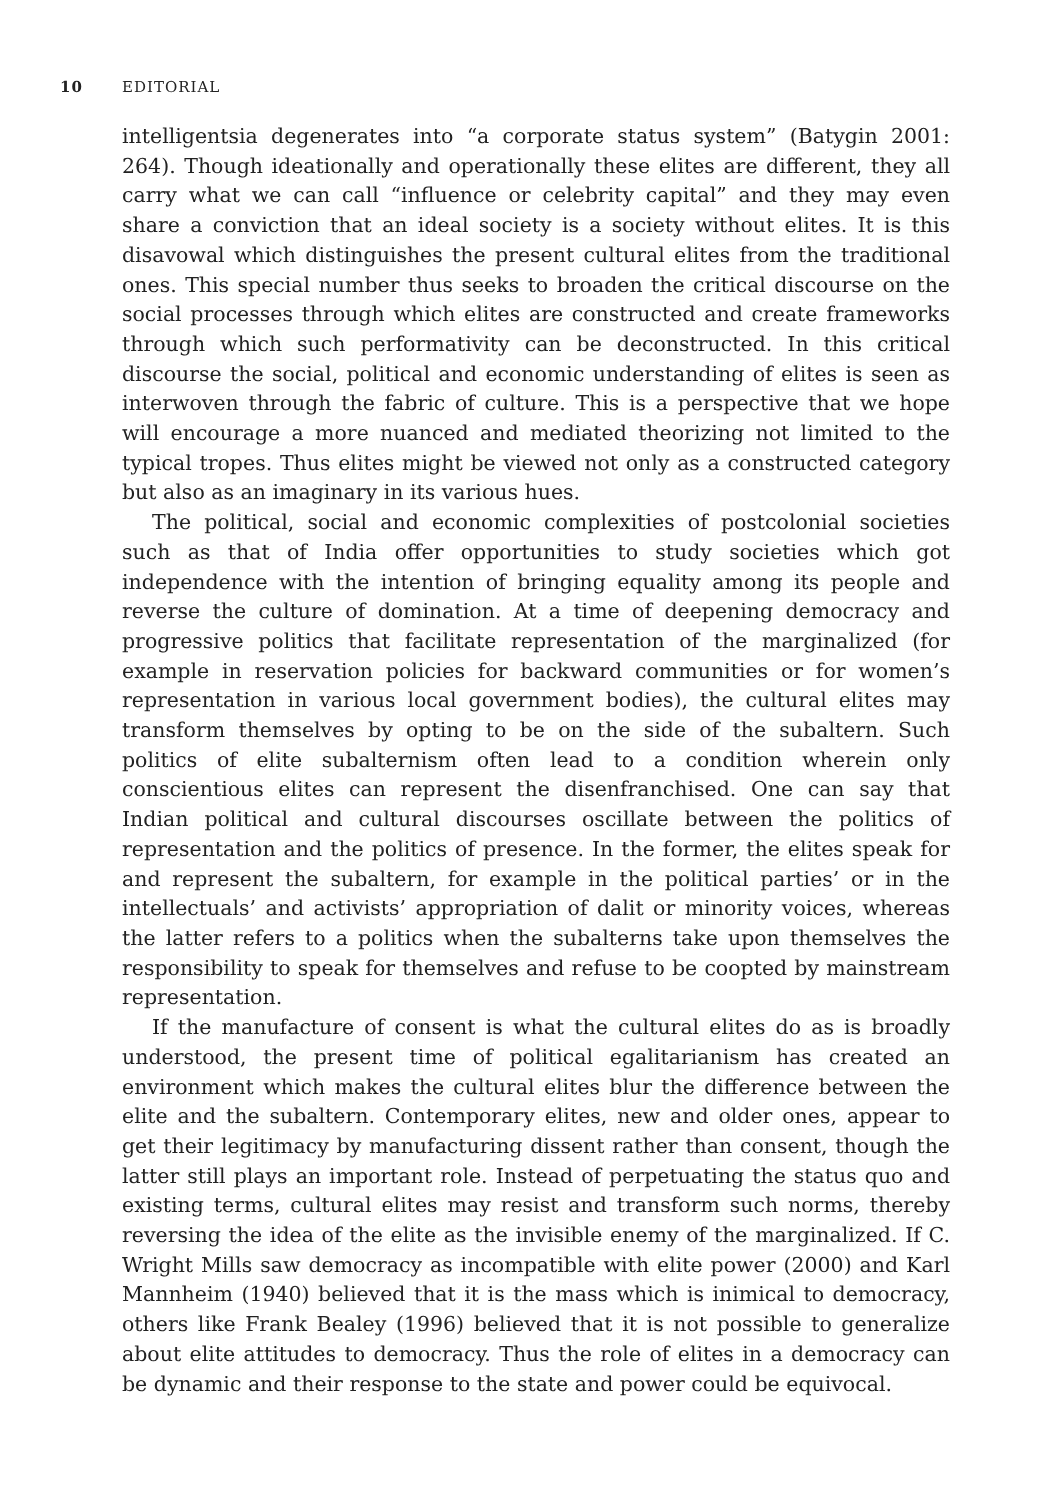10 EDITORIAL
intelligentsia degenerates into “a corporate status system” (Batygin 2001: 264). Though ideationally and operationally these elites are different, they all carry what we can call “influence or celebrity capital” and they may even share a conviction that an ideal society is a society without elites. It is this disavowal which distinguishes the present cultural elites from the traditional ones. This special number thus seeks to broaden the critical discourse on the social processes through which elites are constructed and create frameworks through which such performativity can be deconstructed. In this critical discourse the social, political and economic understanding of elites is seen as interwoven through the fabric of culture. This is a perspective that we hope will encourage a more nuanced and mediated theorizing not limited to the typical tropes. Thus elites might be viewed not only as a constructed category but also as an imaginary in its various hues.
The political, social and economic complexities of postcolonial societies such as that of India offer opportunities to study societies which got independence with the intention of bringing equality among its people and reverse the culture of domination. At a time of deepening democracy and progressive politics that facilitate representation of the marginalized (for example in reservation policies for backward communities or for women’s representation in various local government bodies), the cultural elites may transform themselves by opting to be on the side of the subaltern. Such politics of elite subalternism often lead to a condition wherein only conscientious elites can represent the disenfranchised. One can say that Indian political and cultural discourses oscillate between the politics of representation and the politics of presence. In the former, the elites speak for and represent the subaltern, for example in the political parties’ or in the intellectuals’ and activists’ appropriation of dalit or minority voices, whereas the latter refers to a politics when the subalterns take upon themselves the responsibility to speak for themselves and refuse to be coopted by mainstream representation.
If the manufacture of consent is what the cultural elites do as is broadly understood, the present time of political egalitarianism has created an environment which makes the cultural elites blur the difference between the elite and the subaltern. Contemporary elites, new and older ones, appear to get their legitimacy by manufacturing dissent rather than consent, though the latter still plays an important role. Instead of perpetuating the status quo and existing terms, cultural elites may resist and transform such norms, thereby reversing the idea of the elite as the invisible enemy of the marginalized. If C. Wright Mills saw democracy as incompatible with elite power (2000) and Karl Mannheim (1940) believed that it is the mass which is inimical to democracy, others like Frank Bealey (1996) believed that it is not possible to generalize about elite attitudes to democracy. Thus the role of elites in a democracy can be dynamic and their response to the state and power could be equivocal.